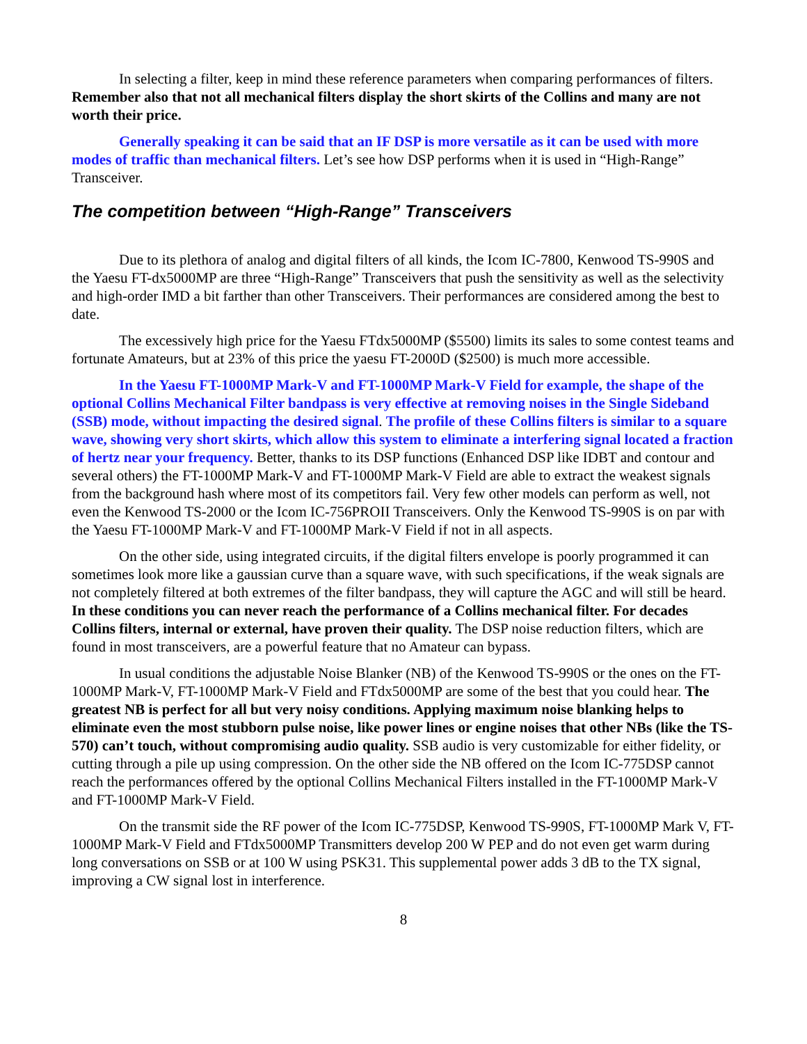In selecting a filter, keep in mind these reference parameters when comparing performances of filters. Remember also that not all mechanical filters display the short skirts of the Collins and many are not worth their price.
Generally speaking it can be said that an IF DSP is more versatile as it can be used with more modes of traffic than mechanical filters. Let’s see how DSP performs when it is used in “High-Range” Transceiver.
The competition between “High-Range” Transceivers
Due to its plethora of analog and digital filters of all kinds, the Icom IC-7800, Kenwood TS-990S and the Yaesu FT-dx5000MP are three “High-Range” Transceivers that push the sensitivity as well as the selectivity and high-order IMD a bit farther than other Transceivers. Their performances are considered among the best to date.
The excessively high price for the Yaesu FTdx5000MP ($5500) limits its sales to some contest teams and fortunate Amateurs, but at 23% of this price the yaesu FT-2000D ($2500) is much more accessible.
In the Yaesu FT-1000MP Mark-V and FT-1000MP Mark-V Field for example, the shape of the optional Collins Mechanical Filter bandpass is very effective at removing noises in the Single Sideband (SSB) mode, without impacting the desired signal. The profile of these Collins filters is similar to a square wave, showing very short skirts, which allow this system to eliminate a interfering signal located a fraction of hertz near your frequency. Better, thanks to its DSP functions (Enhanced DSP like IDBT and contour and several others) the FT-1000MP Mark-V and FT-1000MP Mark-V Field are able to extract the weakest signals from the background hash where most of its competitors fail. Very few other models can perform as well, not even the Kenwood TS-2000 or the Icom IC-756PROII Transceivers. Only the Kenwood TS-990S is on par with the Yaesu FT-1000MP Mark-V and FT-1000MP Mark-V Field if not in all aspects.
On the other side, using integrated circuits, if the digital filters envelope is poorly programmed it can sometimes look more like a gaussian curve than a square wave, with such specifications, if the weak signals are not completely filtered at both extremes of the filter bandpass, they will capture the AGC and will still be heard. In these conditions you can never reach the performance of a Collins mechanical filter. For decades Collins filters, internal or external, have proven their quality. The DSP noise reduction filters, which are found in most transceivers, are a powerful feature that no Amateur can bypass.
In usual conditions the adjustable Noise Blanker (NB) of the Kenwood TS-990S or the ones on the FT-1000MP Mark-V, FT-1000MP Mark-V Field and FTdx5000MP are some of the best that you could hear. The greatest NB is perfect for all but very noisy conditions. Applying maximum noise blanking helps to eliminate even the most stubborn pulse noise, like power lines or engine noises that other NBs (like the TS-570) can’t touch, without compromising audio quality. SSB audio is very customizable for either fidelity, or cutting through a pile up using compression. On the other side the NB offered on the Icom IC-775DSP cannot reach the performances offered by the optional Collins Mechanical Filters installed in the FT-1000MP Mark-V and FT-1000MP Mark-V Field.
On the transmit side the RF power of the Icom IC-775DSP, Kenwood TS-990S, FT-1000MP Mark V, FT-1000MP Mark-V Field and FTdx5000MP Transmitters develop 200 W PEP and do not even get warm during long conversations on SSB or at 100 W using PSK31. This supplemental power adds 3 dB to the TX signal, improving a CW signal lost in interference.
8